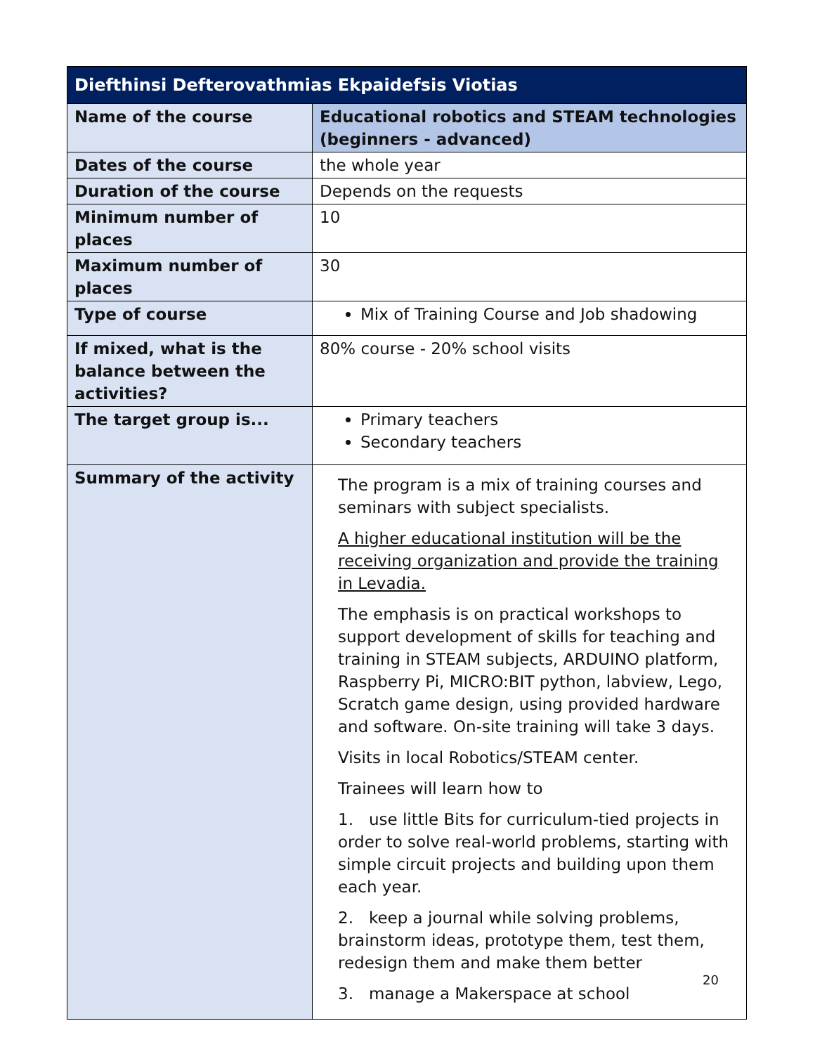| Diefthinsi Defterovathmias Ekpaidefsis Viotias | |
| --- | --- |
| Name of the course | Educational robotics and STEAM technologies (beginners - advanced) |
| Dates of the course | the whole year |
| Duration of the course | Depends on the requests |
| Minimum number of places | 10 |
| Maximum number of places | 30 |
| Type of course | Mix of Training Course and Job shadowing |
| If mixed, what is the balance between the activities? | 80% course - 20% school visits |
| The target group is... | Primary teachers Secondary teachers |
| Summary of the activity | The program is a mix of training courses and seminars with subject specialists. A higher educational institution will be the receiving organization and provide the training in Levadia. The emphasis is on practical workshops to support development of skills for teaching and training in STEAM subjects, ARDUINO platform, Raspberry Pi, MICRO:BIT python, labview, Lego, Scratch game design, using provided hardware and software. On-site training will take 3 days. Visits in local Robotics/STEAM center. Trainees will learn how to 1. use little Bits for curriculum-tied projects in order to solve real-world problems, starting with simple circuit projects and building upon them each year. 2. keep a journal while solving problems, brainstorm ideas, prototype them, test them, redesign them and make them better 3. manage a Makerspace at school |
20